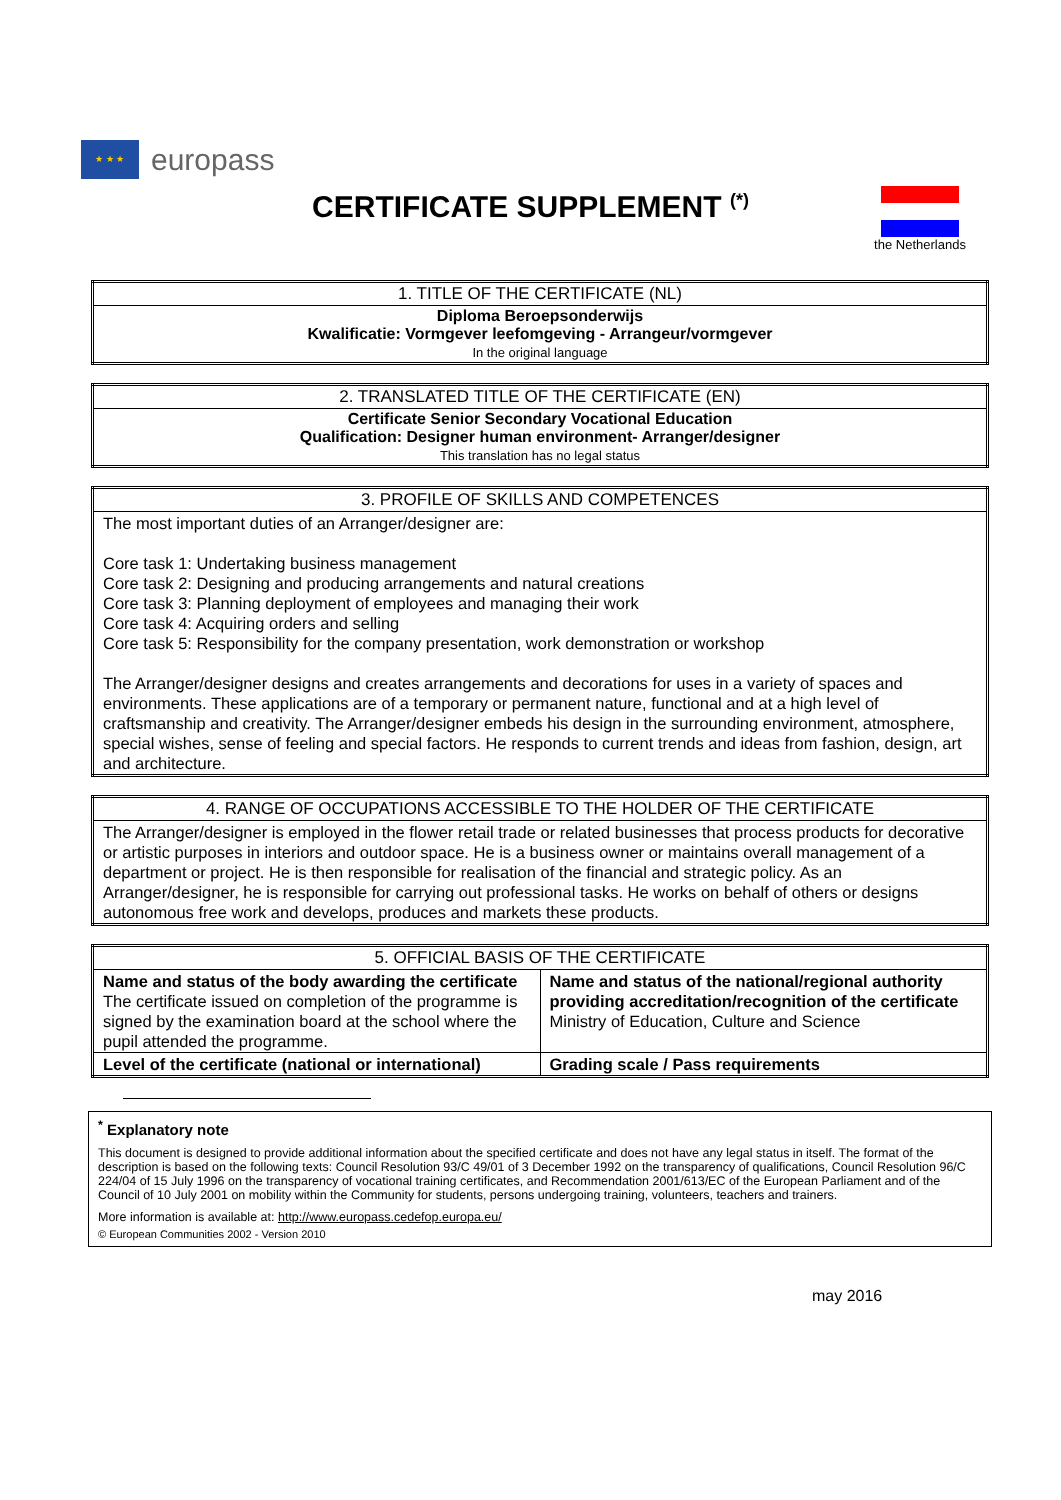★ ★ ★
europass
CERTIFICATE SUPPLEMENT <sup>(*)</sup>
the Netherlands
| 1. TITLE OF THE CERTIFICATE (NL) |
| --- |
| Diploma Beroepsonderwijs Kwalificatie: Vormgever leefomgeving - Arrangeur/vormgever In the original language |
| 2. TRANSLATED TITLE OF THE CERTIFICATE (EN) |
| --- |
| Certificate Senior Secondary Vocational Education Qualification: Designer human environment- Arranger/designer This translation has no legal status |
| 3. PROFILE OF SKILLS AND COMPETENCES |
| --- |
| The most important duties of an Arranger/designer are: Core task 1: Undertaking business management Core task 2: Designing and producing arrangements and natural creations Core task 3: Planning deployment of employees and managing their work Core task 4: Acquiring orders and selling Core task 5: Responsibility for the company presentation, work demonstration or workshop The Arranger/designer designs and creates arrangements and decorations for uses in a variety of spaces and environments. These applications are of a temporary or permanent nature, functional and at a high level of craftsmanship and creativity. The Arranger/designer embeds his design in the surrounding environment, atmosphere, special wishes, sense of feeling and special factors. He responds to current trends and ideas from fashion, design, art and architecture. |
| 4. RANGE OF OCCUPATIONS ACCESSIBLE TO THE HOLDER OF THE CERTIFICATE |
| --- |
| The Arranger/designer is employed in the flower retail trade or related businesses that process products for decorative or artistic purposes in interiors and outdoor space. He is a business owner or maintains overall management of a department or project. He is then responsible for realisation of the financial and strategic policy. As an Arranger/designer, he is responsible for carrying out professional tasks. He works on behalf of others or designs autonomous free work and develops, produces and markets these products. |
| 5. OFFICIAL BASIS OF THE CERTIFICATE | |
| --- | --- |
| Name and status of the body awarding the certificate The certificate issued on completion of the programme is signed by the examination board at the school where the pupil attended the programme. | Name and status of the national/regional authority providing accreditation/recognition of the certificate Ministry of Education, Culture and Science |
| Level of the certificate (national or international) | Grading scale / Pass requirements |
<sup>*</sup> Explanatory note
This document is designed to provide additional information about the specified certificate and does not have any legal status in itself. The format of the description is based on the following texts: Council Resolution 93/C 49/01 of 3 December 1992 on the transparency of qualifications, Council Resolution 96/C 224/04 of 15 July 1996 on the transparency of vocational training certificates, and Recommendation 2001/613/EC of the European Parliament and of the Council of 10 July 2001 on mobility within the Community for students, persons undergoing training, volunteers, teachers and trainers.
More information is available at: http://www.europass.cedefop.europa.eu/
© European Communities 2002 - Version 2010
may 2016